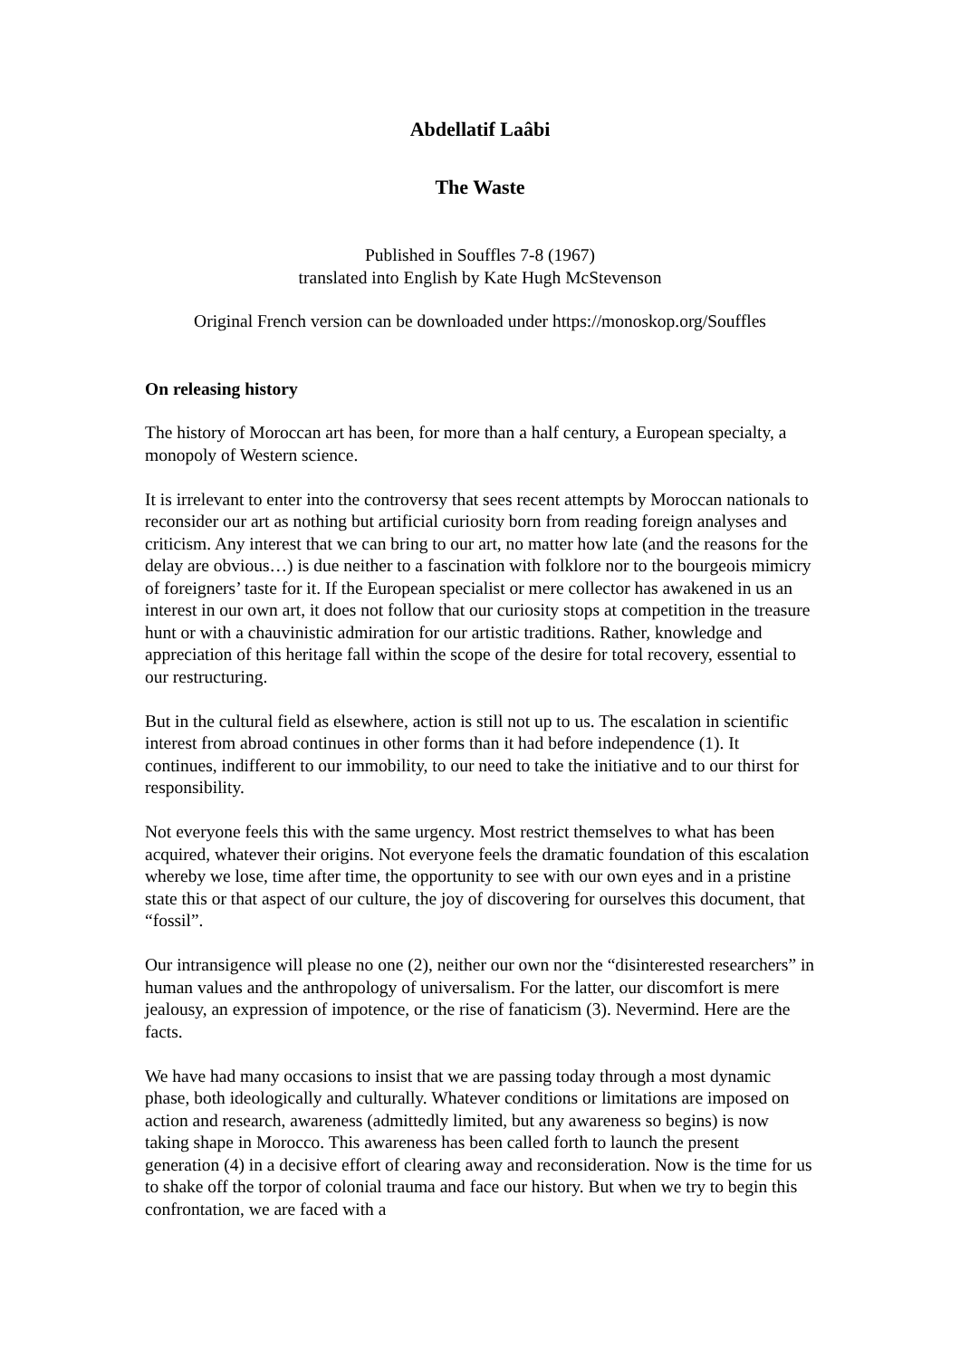Abdellatif Laâbi
The Waste
Published in Souffles 7-8 (1967)
translated into English by Kate Hugh McStevenson
Original French version can be downloaded under https://monoskop.org/Souffles
On releasing history
The history of Moroccan art has been, for more than a half century, a European specialty, a monopoly of Western science.
It is irrelevant to enter into the controversy that sees recent attempts by Moroccan nationals to reconsider our art as nothing but artificial curiosity born from reading foreign analyses and criticism. Any interest that we can bring to our art, no matter how late (and the reasons for the delay are obvious…) is due neither to a fascination with folklore nor to the bourgeois mimicry of foreigners’ taste for it. If the European specialist or mere collector has awakened in us an interest in our own art, it does not follow that our curiosity stops at competition in the treasure hunt or with a chauvinistic admiration for our artistic traditions. Rather, knowledge and appreciation of this heritage fall within the scope of the desire for total recovery, essential to our restructuring.
But in the cultural field as elsewhere, action is still not up to us. The escalation in scientific interest from abroad continues in other forms than it had before independence (1). It continues, indifferent to our immobility, to our need to take the initiative and to our thirst for responsibility.
Not everyone feels this with the same urgency. Most restrict themselves to what has been acquired, whatever their origins. Not everyone feels the dramatic foundation of this escalation whereby we lose, time after time, the opportunity to see with our own eyes and in a pristine state this or that aspect of our culture, the joy of discovering for ourselves this document, that “fossil”.
Our intransigence will please no one (2), neither our own nor the “disinterested researchers” in human values and the anthropology of universalism. For the latter, our discomfort is mere jealousy, an expression of impotence, or the rise of fanaticism (3). Nevermind. Here are the facts.
We have had many occasions to insist that we are passing today through a most dynamic phase, both ideologically and culturally. Whatever conditions or limitations are imposed on action and research, awareness (admittedly limited, but any awareness so begins) is now taking shape in Morocco. This awareness has been called forth to launch the present generation (4) in a decisive effort of clearing away and reconsideration. Now is the time for us to shake off the torpor of colonial trauma and face our history. But when we try to begin this confrontation, we are faced with a